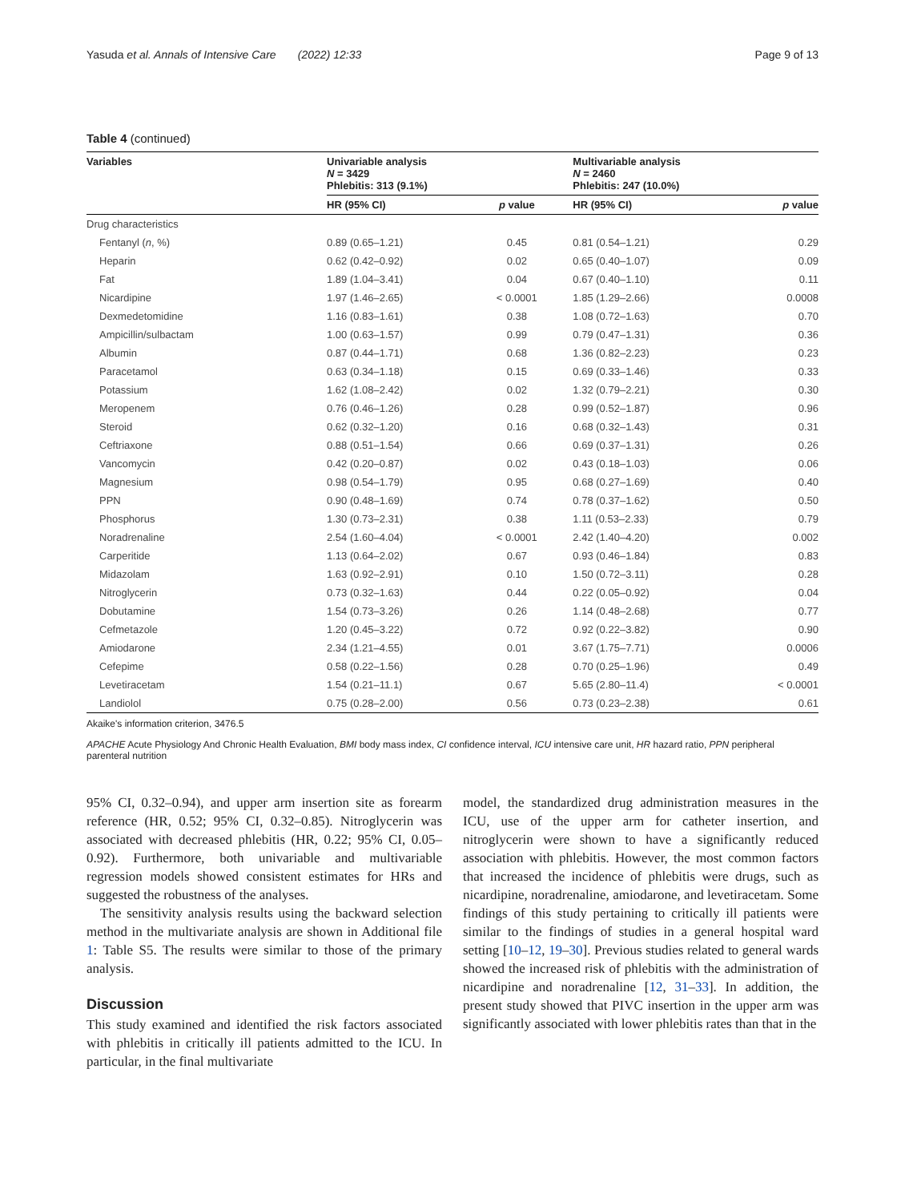Yasuda et al. Annals of Intensive Care (2022) 12:33 Page 9 of 13
Table 4 (continued)
| Variables | Univariable analysis N = 3429 Phlebitis: 313 (9.1%) | | Multivariable analysis N = 2460 Phlebitis: 247 (10.0%) | |
| --- | --- | --- | --- | --- |
| | HR (95% CI) | p value | HR (95% CI) | p value |
| Drug characteristics | | | | |
| Fentanyl ( n , %) | 0.89 (0.65–1.21) | 0.45 | 0.81 (0.54–1.21) | 0.29 |
| Heparin | 0.62 (0.42–0.92) | 0.02 | 0.65 (0.40–1.07) | 0.09 |
| Fat | 1.89 (1.04–3.41) | 0.04 | 0.67 (0.40–1.10) | 0.11 |
| Nicardipine | 1.97 (1.46–2.65) | < 0.0001 | 1.85 (1.29–2.66) | 0.0008 |
| Dexmedetomidine | 1.16 (0.83–1.61) | 0.38 | 1.08 (0.72–1.63) | 0.70 |
| Ampicillin/sulbactam | 1.00 (0.63–1.57) | 0.99 | 0.79 (0.47–1.31) | 0.36 |
| Albumin | 0.87 (0.44–1.71) | 0.68 | 1.36 (0.82–2.23) | 0.23 |
| Paracetamol | 0.63 (0.34–1.18) | 0.15 | 0.69 (0.33–1.46) | 0.33 |
| Potassium | 1.62 (1.08–2.42) | 0.02 | 1.32 (0.79–2.21) | 0.30 |
| Meropenem | 0.76 (0.46–1.26) | 0.28 | 0.99 (0.52–1.87) | 0.96 |
| Steroid | 0.62 (0.32–1.20) | 0.16 | 0.68 (0.32–1.43) | 0.31 |
| Ceftriaxone | 0.88 (0.51–1.54) | 0.66 | 0.69 (0.37–1.31) | 0.26 |
| Vancomycin | 0.42 (0.20–0.87) | 0.02 | 0.43 (0.18–1.03) | 0.06 |
| Magnesium | 0.98 (0.54–1.79) | 0.95 | 0.68 (0.27–1.69) | 0.40 |
| PPN | 0.90 (0.48–1.69) | 0.74 | 0.78 (0.37–1.62) | 0.50 |
| Phosphorus | 1.30 (0.73–2.31) | 0.38 | 1.11 (0.53–2.33) | 0.79 |
| Noradrenaline | 2.54 (1.60–4.04) | < 0.0001 | 2.42 (1.40–4.20) | 0.002 |
| Carperitide | 1.13 (0.64–2.02) | 0.67 | 0.93 (0.46–1.84) | 0.83 |
| Midazolam | 1.63 (0.92–2.91) | 0.10 | 1.50 (0.72–3.11) | 0.28 |
| Nitroglycerin | 0.73 (0.32–1.63) | 0.44 | 0.22 (0.05–0.92) | 0.04 |
| Dobutamine | 1.54 (0.73–3.26) | 0.26 | 1.14 (0.48–2.68) | 0.77 |
| Cefmetazole | 1.20 (0.45–3.22) | 0.72 | 0.92 (0.22–3.82) | 0.90 |
| Amiodarone | 2.34 (1.21–4.55) | 0.01 | 3.67 (1.75–7.71) | 0.0006 |
| Cefepime | 0.58 (0.22–1.56) | 0.28 | 0.70 (0.25–1.96) | 0.49 |
| Levetiracetam | 1.54 (0.21–11.1) | 0.67 | 5.65 (2.80–11.4) | < 0.0001 |
| Landiolol | 0.75 (0.28–2.00) | 0.56 | 0.73 (0.23–2.38) | 0.61 |
Akaike's information criterion, 3476.5
APACHE Acute Physiology And Chronic Health Evaluation, BMI body mass index, CI confidence interval, ICU intensive care unit, HR hazard ratio, PPN peripheral parenteral nutrition
95% CI, 0.32–0.94), and upper arm insertion site as forearm reference (HR, 0.52; 95% CI, 0.32–0.85). Nitroglycerin was associated with decreased phlebitis (HR, 0.22; 95% CI, 0.05–0.92). Furthermore, both univariable and multivariable regression models showed consistent estimates for HRs and suggested the robustness of the analyses.
The sensitivity analysis results using the backward selection method in the multivariate analysis are shown in Additional file 1: Table S5. The results were similar to those of the primary analysis.
Discussion
This study examined and identified the risk factors associated with phlebitis in critically ill patients admitted to the ICU. In particular, in the final multivariate
model, the standardized drug administration measures in the ICU, use of the upper arm for catheter insertion, and nitroglycerin were shown to have a significantly reduced association with phlebitis. However, the most common factors that increased the incidence of phlebitis were drugs, such as nicardipine, noradrenaline, amiodarone, and levetiracetam. Some findings of this study pertaining to critically ill patients were similar to the findings of studies in a general hospital ward setting [10–12, 19–30]. Previous studies related to general wards showed the increased risk of phlebitis with the administration of nicardipine and noradrenaline [12, 31–33]. In addition, the present study showed that PIVC insertion in the upper arm was significantly associated with lower phlebitis rates than that in the